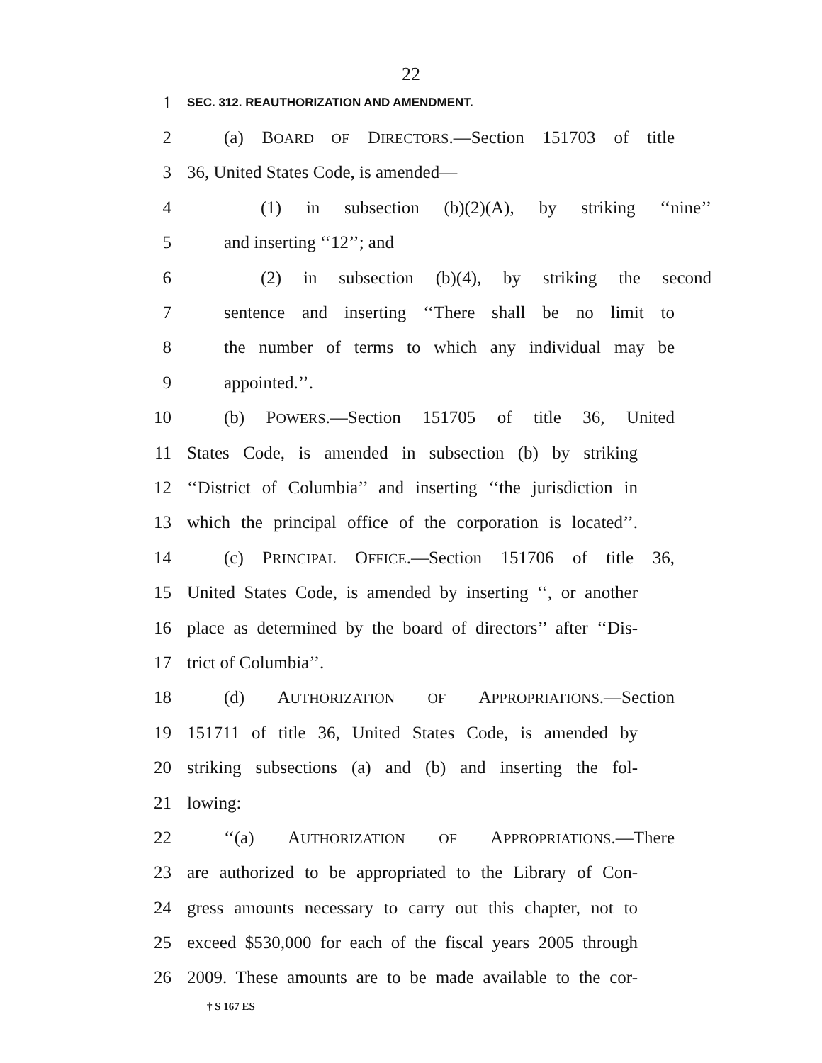22
1 SEC. 312. REAUTHORIZATION AND AMENDMENT.
2 (a) BOARD OF DIRECTORS.—Section 151703 of title
3 36, United States Code, is amended—
4 (1) in subsection (b)(2)(A), by striking ‘‘nine’’
5 and inserting ‘‘12’’; and
6 (2) in subsection (b)(4), by striking the second
7 sentence and inserting ‘‘There shall be no limit to
8 the number of terms to which any individual may be
9 appointed.’’.
10 (b) POWERS.—Section 151705 of title 36, United
11 States Code, is amended in subsection (b) by striking
12 ‘‘District of Columbia’’ and inserting ‘‘the jurisdiction in
13 which the principal office of the corporation is located’’.
14 (c) PRINCIPAL OFFICE.—Section 151706 of title 36,
15 United States Code, is amended by inserting ‘‘, or another
16 place as determined by the board of directors’’ after ‘‘Dis-
17 trict of Columbia’’.
18 (d) AUTHORIZATION OF APPROPRIATIONS.—Section
19 151711 of title 36, United States Code, is amended by
20 striking subsections (a) and (b) and inserting the fol-
21 lowing:
22 ‘‘(a) AUTHORIZATION OF APPROPRIATIONS.—There
23 are authorized to be appropriated to the Library of Con-
24 gress amounts necessary to carry out this chapter, not to
25 exceed $530,000 for each of the fiscal years 2005 through
26 2009. These amounts are to be made available to the cor-
† S 167 ES